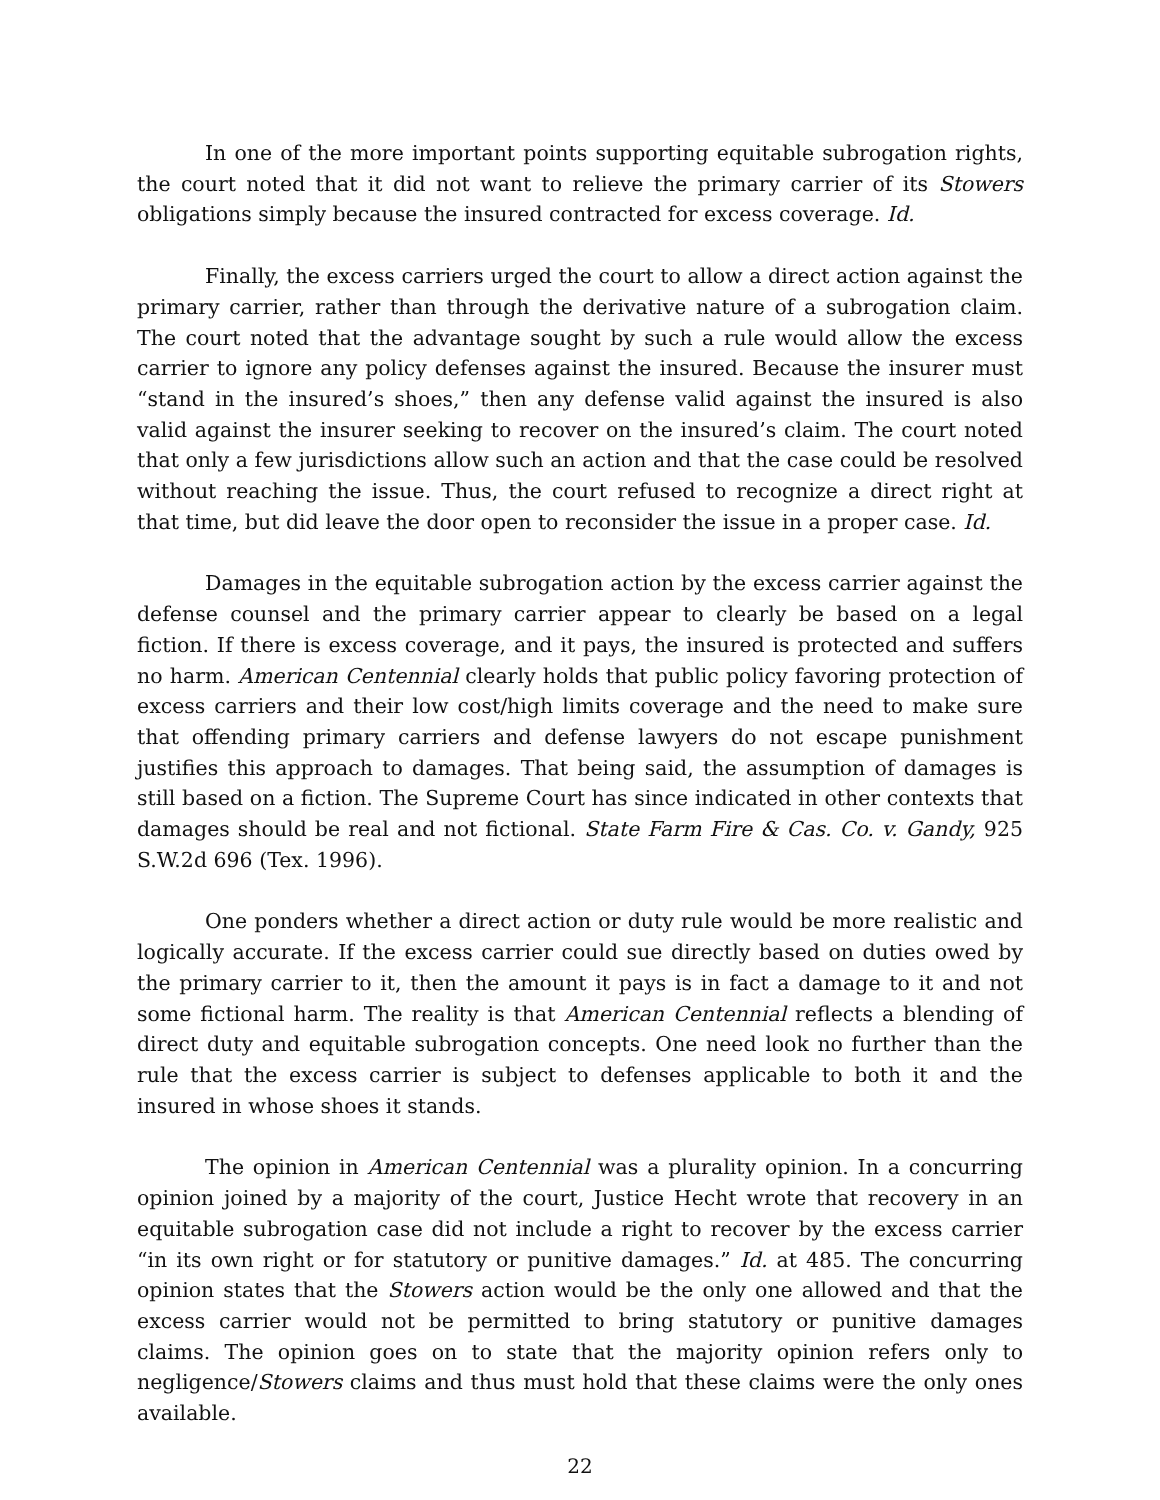In one of the more important points supporting equitable subrogation rights, the court noted that it did not want to relieve the primary carrier of its Stowers obligations simply because the insured contracted for excess coverage. Id.
Finally, the excess carriers urged the court to allow a direct action against the primary carrier, rather than through the derivative nature of a subrogation claim. The court noted that the advantage sought by such a rule would allow the excess carrier to ignore any policy defenses against the insured. Because the insurer must “stand in the insured’s shoes,” then any defense valid against the insured is also valid against the insurer seeking to recover on the insured’s claim. The court noted that only a few jurisdictions allow such an action and that the case could be resolved without reaching the issue. Thus, the court refused to recognize a direct right at that time, but did leave the door open to reconsider the issue in a proper case. Id.
Damages in the equitable subrogation action by the excess carrier against the defense counsel and the primary carrier appear to clearly be based on a legal fiction. If there is excess coverage, and it pays, the insured is protected and suffers no harm. American Centennial clearly holds that public policy favoring protection of excess carriers and their low cost/high limits coverage and the need to make sure that offending primary carriers and defense lawyers do not escape punishment justifies this approach to damages. That being said, the assumption of damages is still based on a fiction. The Supreme Court has since indicated in other contexts that damages should be real and not fictional. State Farm Fire & Cas. Co. v. Gandy, 925 S.W.2d 696 (Tex. 1996).
One ponders whether a direct action or duty rule would be more realistic and logically accurate. If the excess carrier could sue directly based on duties owed by the primary carrier to it, then the amount it pays is in fact a damage to it and not some fictional harm. The reality is that American Centennial reflects a blending of direct duty and equitable subrogation concepts. One need look no further than the rule that the excess carrier is subject to defenses applicable to both it and the insured in whose shoes it stands.
The opinion in American Centennial was a plurality opinion. In a concurring opinion joined by a majority of the court, Justice Hecht wrote that recovery in an equitable subrogation case did not include a right to recover by the excess carrier “in its own right or for statutory or punitive damages.” Id. at 485. The concurring opinion states that the Stowers action would be the only one allowed and that the excess carrier would not be permitted to bring statutory or punitive damages claims. The opinion goes on to state that the majority opinion refers only to negligence/Stowers claims and thus must hold that these claims were the only ones available.
22